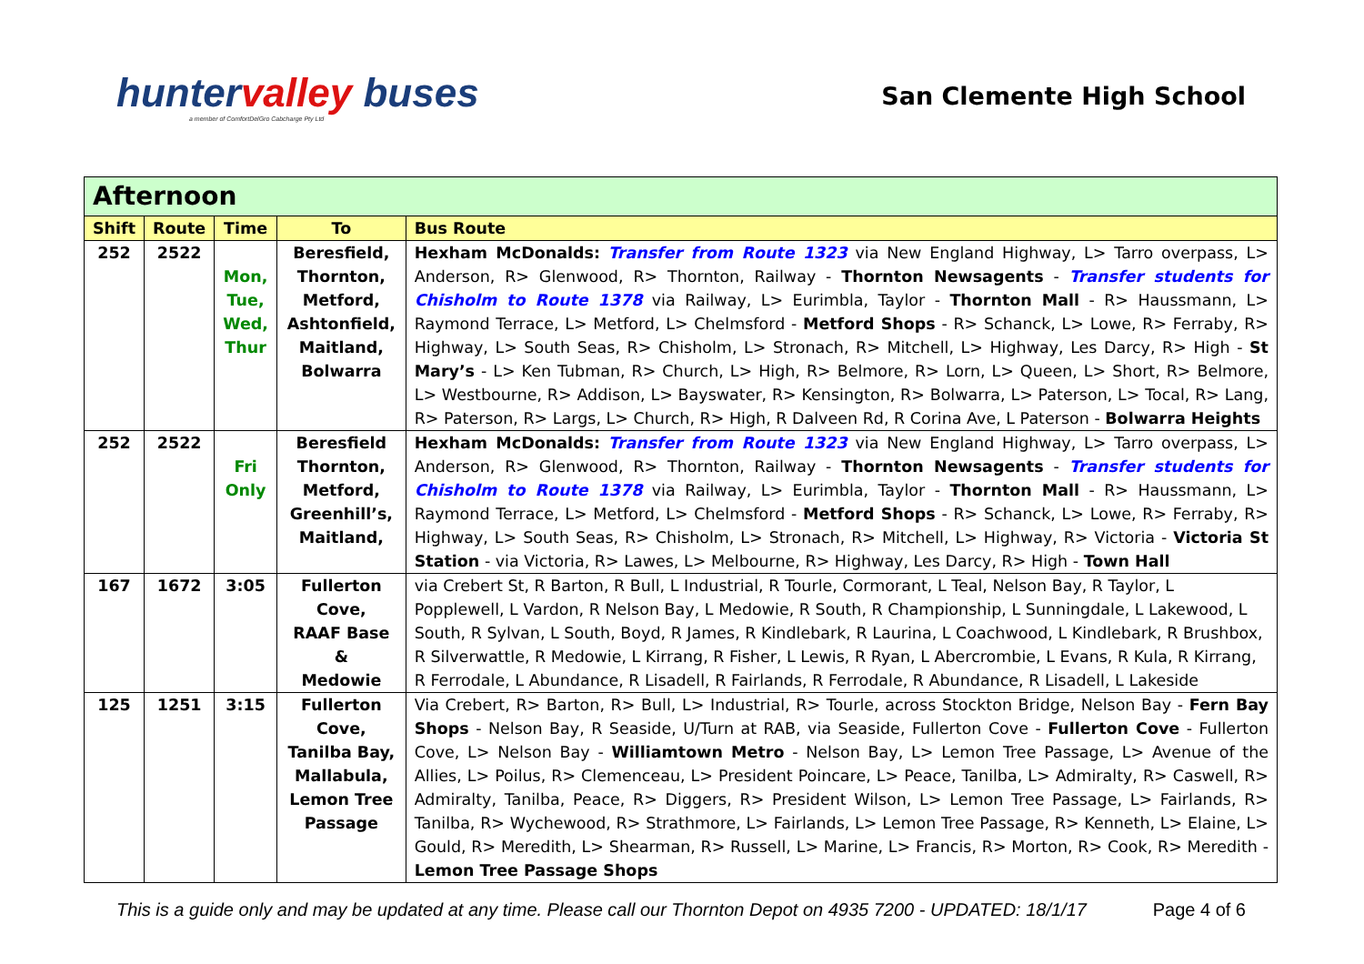huntervalley buses
a member of ComfortDelGro Cabcharge Pty Ltd
San Clemente High School
| Afternoon | | | | |
| --- | --- | --- | --- | --- |
| Shift | Route | Time | To | Bus Route |
| 252 | 2522 | Mon, Tue, Wed, Thur | Beresfield, Thornton, Metford, Ashtonfield, Maitland, Bolwarra | Hexham McDonalds: Transfer from Route 1323 via New England Highway, L> Tarro overpass, L> Anderson, R> Glenwood, R> Thornton, Railway - Thornton Newsagents - Transfer students for Chisholm to Route 1378 via Railway, L> Eurimbla, Taylor - Thornton Mall - R> Haussmann, L> Raymond Terrace, L> Metford, L> Chelmsford - Metford Shops - R> Schanck, L> Lowe, R> Ferraby, R> Highway, L> South Seas, R> Chisholm, L> Stronach, R> Mitchell, L> Highway, Les Darcy, R> High - St Mary’s - L> Ken Tubman, R> Church, L> High, R> Belmore, R> Lorn, L> Queen, L> Short, R> Belmore, L> Westbourne, R> Addison, L> Bayswater, R> Kensington, R> Bolwarra, L> Paterson, L> Tocal, R> Lang, R> Paterson, R> Largs, L> Church, R> High, R Dalveen Rd, R Corina Ave, L Paterson - Bolwarra Heights |
| 252 | 2522 | Fri Only | Beresfield Thornton, Metford, Greenhill’s, Maitland, | Hexham McDonalds: Transfer from Route 1323 via New England Highway, L> Tarro overpass, L> Anderson, R> Glenwood, R> Thornton, Railway - Thornton Newsagents - Transfer students for Chisholm to Route 1378 via Railway, L> Eurimbla, Taylor - Thornton Mall - R> Haussmann, L> Raymond Terrace, L> Metford, L> Chelmsford - Metford Shops - R> Schanck, L> Lowe, R> Ferraby, R> Highway, L> South Seas, R> Chisholm, L> Stronach, R> Mitchell, L> Highway, R> Victoria - Victoria St Station - via Victoria, R> Lawes, L> Melbourne, R> Highway, Les Darcy, R> High - Town Hall |
| 167 | 1672 | 3:05 | Fullerton Cove, RAAF Base & Medowie | via Crebert St, R Barton, R Bull, L Industrial, R Tourle, Cormorant, L Teal, Nelson Bay, R Taylor, L Popplewell, L Vardon, R Nelson Bay, L Medowie, R South, R Championship, L Sunningdale, L Lakewood, L South, R Sylvan, L South, Boyd, R James, R Kindlebark, R Laurina, L Coachwood, L Kindlebark, R Brushbox, R Silverwattle, R Medowie, L Kirrang, R Fisher, L Lewis, R Ryan, L Abercrombie, L Evans, R Kula, R Kirrang, R Ferrodale, L Abundance, R Lisadell, R Fairlands, R Ferrodale, R Abundance, R Lisadell, L Lakeside |
| 125 | 1251 | 3:15 | Fullerton Cove, Tanilba Bay, Mallabula, Lemon Tree Passage | Via Crebert, R> Barton, R> Bull, L> Industrial, R> Tourle, across Stockton Bridge, Nelson Bay - Fern Bay Shops - Nelson Bay, R Seaside, U/Turn at RAB, via Seaside, Fullerton Cove - Fullerton Cove - Fullerton Cove, L> Nelson Bay - Williamtown Metro - Nelson Bay, L> Lemon Tree Passage, L> Avenue of the Allies, L> Poilus, R> Clemenceau, L> President Poincare, L> Peace, Tanilba, L> Admiralty, R> Caswell, R> Admiralty, Tanilba, Peace, R> Diggers, R> President Wilson, L> Lemon Tree Passage, L> Fairlands, R> Tanilba, R> Wychewood, R> Strathmore, L> Fairlands, L> Lemon Tree Passage, R> Kenneth, L> Elaine, L> Gould, R> Meredith, L> Shearman, R> Russell, L> Marine, L> Francis, R> Morton, R> Cook, R> Meredith - Lemon Tree Passage Shops |
This is a guide only and may be updated at any time. Please call our Thornton Depot on 4935 7200 - UPDATED: 18/1/17 Page 4 of 6